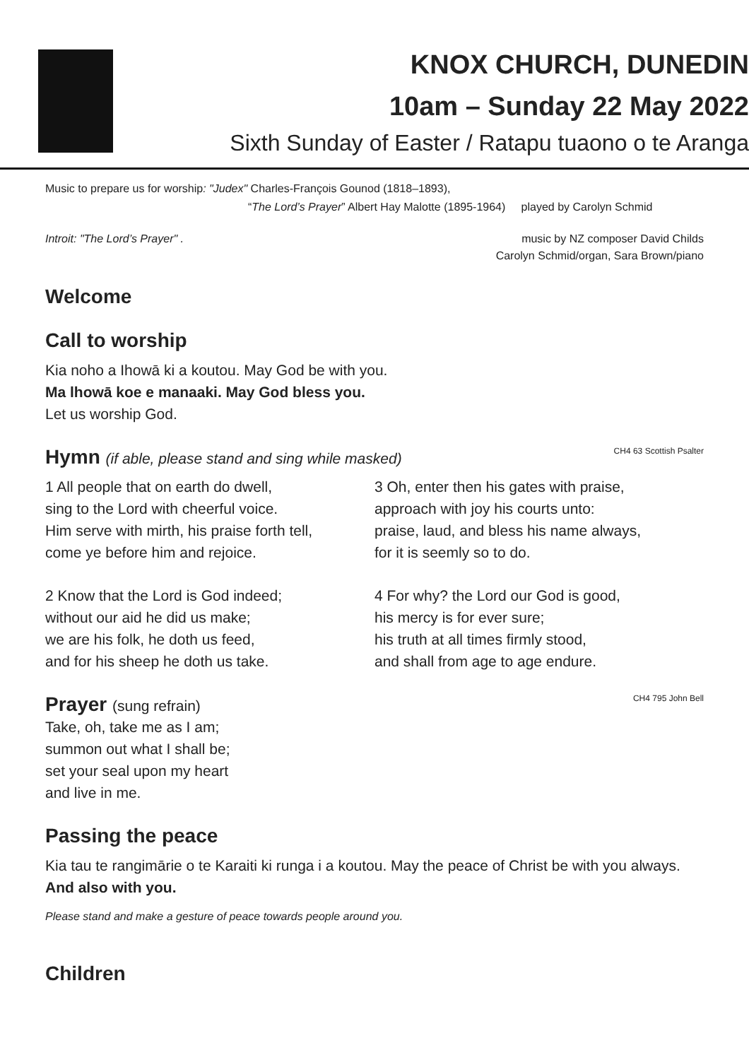KNOX CHURCH, DUNEDIN
10am – Sunday 22 May 2022
Sixth Sunday of Easter / Ratapu tuaono o te Aranga
Music to prepare us for worship: "Judex" Charles-François Gounod (1818–1893),
“The Lord’s Prayer” Albert Hay Malotte (1895-1964) played by Carolyn Schmid
Introit: "The Lord’s Prayer" . music by NZ composer David Childs
Carolyn Schmid/organ, Sara Brown/piano
Welcome
Call to worship
Kia noho a Ihowā ki a koutou. May God be with you.
Ma lhowā koe e manaaki. May God bless you.
Let us worship God.
Hymn (if able, please stand and sing while masked) CH4 63 Scottish Psalter
1 All people that on earth do dwell,
sing to the Lord with cheerful voice.
Him serve with mirth, his praise forth tell,
come ye before him and rejoice.
2 Know that the Lord is God indeed;
without our aid he did us make;
we are his folk, he doth us feed,
and for his sheep he doth us take.
3 Oh, enter then his gates with praise,
approach with joy his courts unto:
praise, laud, and bless his name always,
for it is seemly so to do.
4 For why? the Lord our God is good,
his mercy is for ever sure;
his truth at all times firmly stood,
and shall from age to age endure.
Prayer (sung refrain) CH4 795 John Bell
Take, oh, take me as I am;
summon out what I shall be;
set your seal upon my heart
and live in me.
Passing the peace
Kia tau te rangimārie o te Karaiti ki runga i a koutou. May the peace of Christ be with you always. And also with you.
Please stand and make a gesture of peace towards people around you.
Children